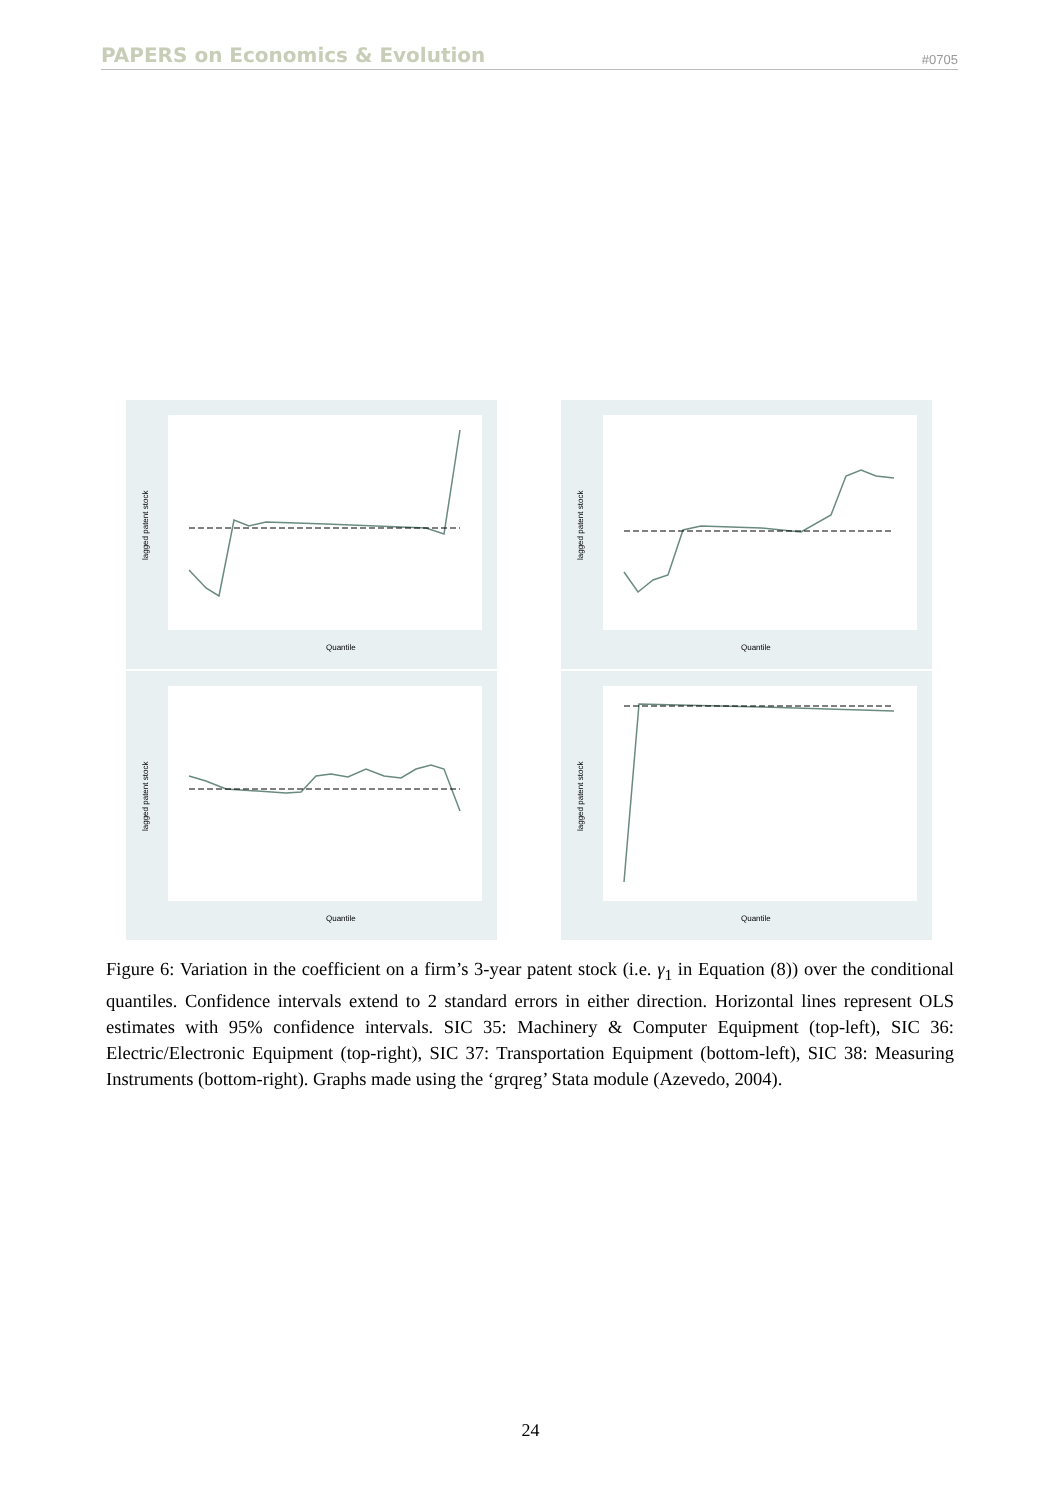PAPERS on Economics & Evolution #0705
Quantile
lagged patent stock
Quantile
lagged patent stock
Quantile
lagged patent stock
Quantile
lagged patent stock
Figure 6: Variation in the coefficient on a firm’s 3-year patent stock (i.e. γ<sub>1</sub> in Equation (8)) over the conditional quantiles. Confidence intervals extend to 2 standard errors in either direction. Horizontal lines represent OLS estimates with 95% confidence intervals. SIC 35: Machinery & Computer Equipment (top-left), SIC 36: Electric/Electronic Equipment (top-right), SIC 37: Transportation Equipment (bottom-left), SIC 38: Measuring Instruments (bottom-right). Graphs made using the ‘grqreg’ Stata module (Azevedo, 2004).
24